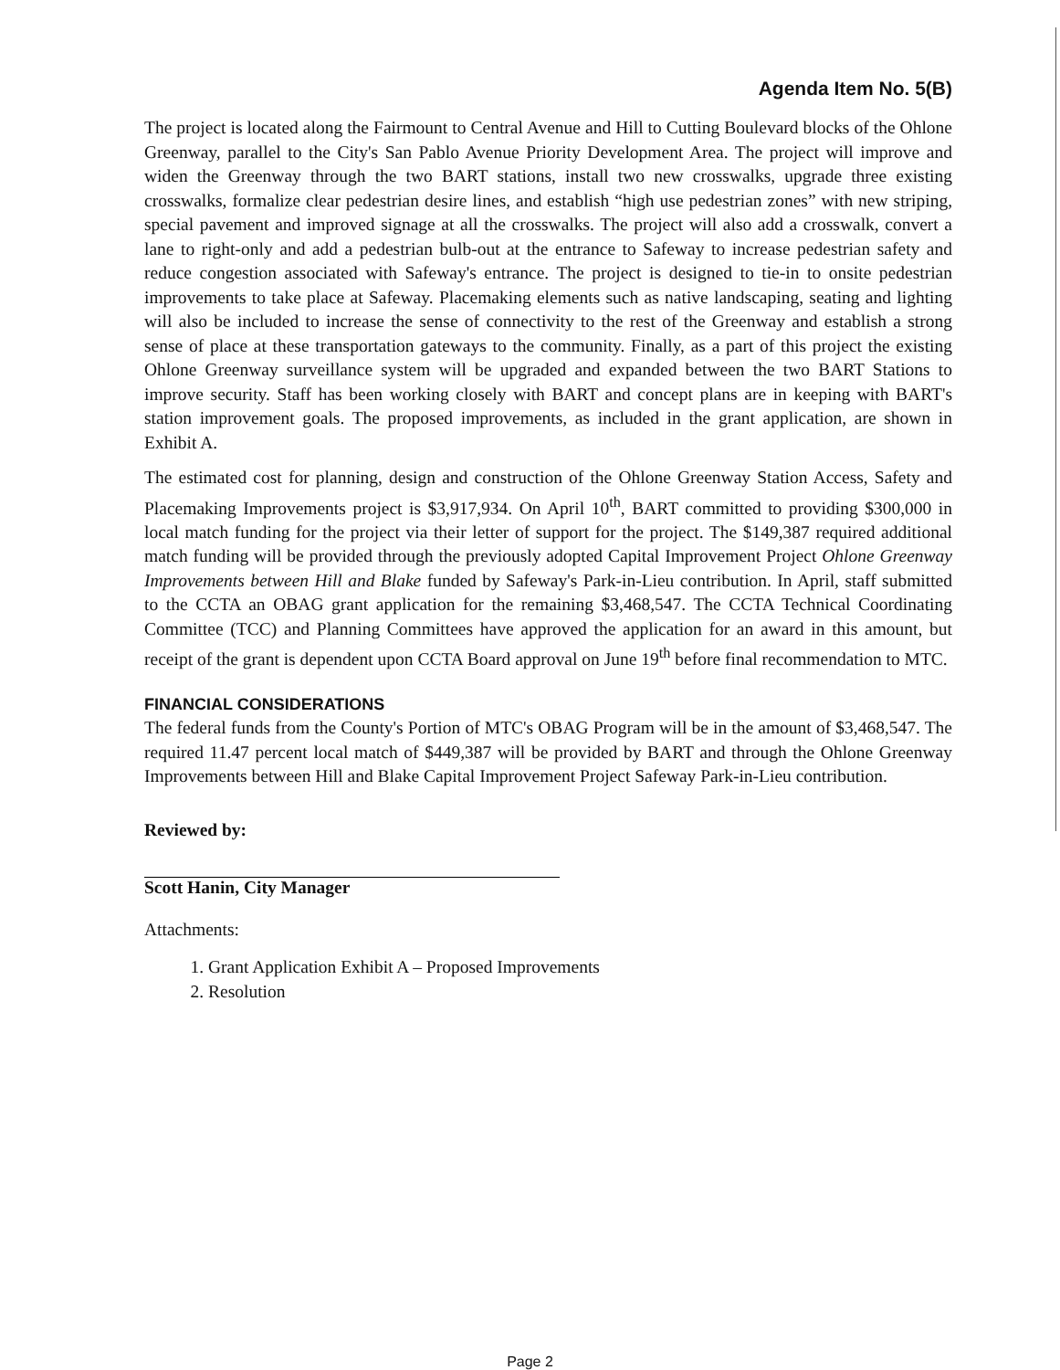Agenda Item No. 5(B)
The project is located along the Fairmount to Central Avenue and Hill to Cutting Boulevard blocks of the Ohlone Greenway, parallel to the City's San Pablo Avenue Priority Development Area. The project will improve and widen the Greenway through the two BART stations, install two new crosswalks, upgrade three existing crosswalks, formalize clear pedestrian desire lines, and establish “high use pedestrian zones” with new striping, special pavement and improved signage at all the crosswalks. The project will also add a crosswalk, convert a lane to right-only and add a pedestrian bulb-out at the entrance to Safeway to increase pedestrian safety and reduce congestion associated with Safeway's entrance. The project is designed to tie-in to onsite pedestrian improvements to take place at Safeway. Placemaking elements such as native landscaping, seating and lighting will also be included to increase the sense of connectivity to the rest of the Greenway and establish a strong sense of place at these transportation gateways to the community. Finally, as a part of this project the existing Ohlone Greenway surveillance system will be upgraded and expanded between the two BART Stations to improve security. Staff has been working closely with BART and concept plans are in keeping with BART's station improvement goals. The proposed improvements, as included in the grant application, are shown in Exhibit A.
The estimated cost for planning, design and construction of the Ohlone Greenway Station Access, Safety and Placemaking Improvements project is $3,917,934. On April 10<sup>th</sup>, BART committed to providing $300,000 in local match funding for the project via their letter of support for the project. The $149,387 required additional match funding will be provided through the previously adopted Capital Improvement Project Ohlone Greenway Improvements between Hill and Blake funded by Safeway's Park-in-Lieu contribution. In April, staff submitted to the CCTA an OBAG grant application for the remaining $3,468,547. The CCTA Technical Coordinating Committee (TCC) and Planning Committees have approved the application for an award in this amount, but receipt of the grant is dependent upon CCTA Board approval on June 19<sup>th</sup> before final recommendation to MTC.
FINANCIAL CONSIDERATIONS
The federal funds from the County's Portion of MTC's OBAG Program will be in the amount of $3,468,547. The required 11.47 percent local match of $449,387 will be provided by BART and through the Ohlone Greenway Improvements between Hill and Blake Capital Improvement Project Safeway Park-in-Lieu contribution.
Reviewed by:
Scott Hanin, City Manager
Attachments:
1. Grant Application Exhibit A – Proposed Improvements
2. Resolution
Page 2